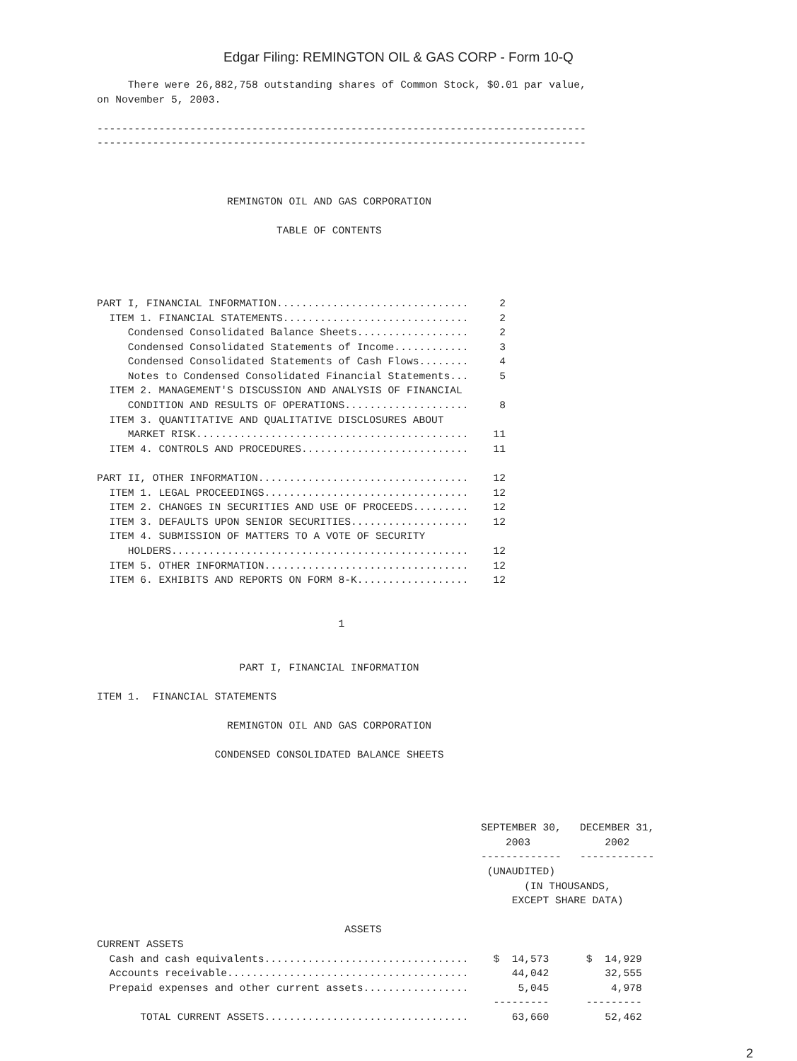Edgar Filing: REMINGTON OIL & GAS CORP - Form 10-Q
     There were 26,882,758 outstanding shares of Common Stock, $0.01 par value,
on November 5, 2003.

-------------------------------------------------------------------------------
-------------------------------------------------------------------------------



                     REMINGTON OIL AND GAS CORPORATION

                             TABLE OF CONTENTS




PART I, FINANCIAL INFORMATION...............................     2
  ITEM 1. FINANCIAL STATEMENTS..............................     2
     Condensed Consolidated Balance Sheets..................     2
     Condensed Consolidated Statements of Income............     3
     Condensed Consolidated Statements of Cash Flows........     4
     Notes to Condensed Consolidated Financial Statements...     5
  ITEM 2. MANAGEMENT'S DISCUSSION AND ANALYSIS OF FINANCIAL
     CONDITION AND RESULTS OF OPERATIONS....................     8
  ITEM 3. QUANTITATIVE AND QUALITATIVE DISCLOSURES ABOUT
     MARKET RISK............................................    11
  ITEM 4. CONTROLS AND PROCEDURES...........................    11

PART II, OTHER INFORMATION..................................    12
  ITEM 1. LEGAL PROCEEDINGS.................................    12
  ITEM 2. CHANGES IN SECURITIES AND USE OF PROCEEDS.........    12
  ITEM 3. DEFAULTS UPON SENIOR SECURITIES...................    12
  ITEM 4. SUBMISSION OF MATTERS TO A VOTE OF SECURITY
     HOLDERS................................................    12
  ITEM 5. OTHER INFORMATION.................................    12
  ITEM 6. EXHIBITS AND REPORTS ON FORM 8-K..................    12


                                       1


                       PART I, FINANCIAL INFORMATION

ITEM 1.  FINANCIAL STATEMENTS

                     REMINGTON OIL AND GAS CORPORATION

                   CONDENSED CONSOLIDATED BALANCE SHEETS




                                                              SEPTEMBER 30,   DECEMBER 31,
                                                                  2003            2002
                                                              -------------   ------------
                                                               (UNAUDITED)
                                                                     (IN THOUSANDS,
                                                                   EXCEPT SHARE DATA)

                                        ASSETS
CURRENT ASSETS
  Cash and cash equivalents.................................    $  14,573      $  14,929
  Accounts receivable.......................................       44,042         32,555
  Prepaid expenses and other current assets.................        5,045          4,978
                                                                ---------      ---------
       TOTAL CURRENT ASSETS.................................       63,660         52,462
2